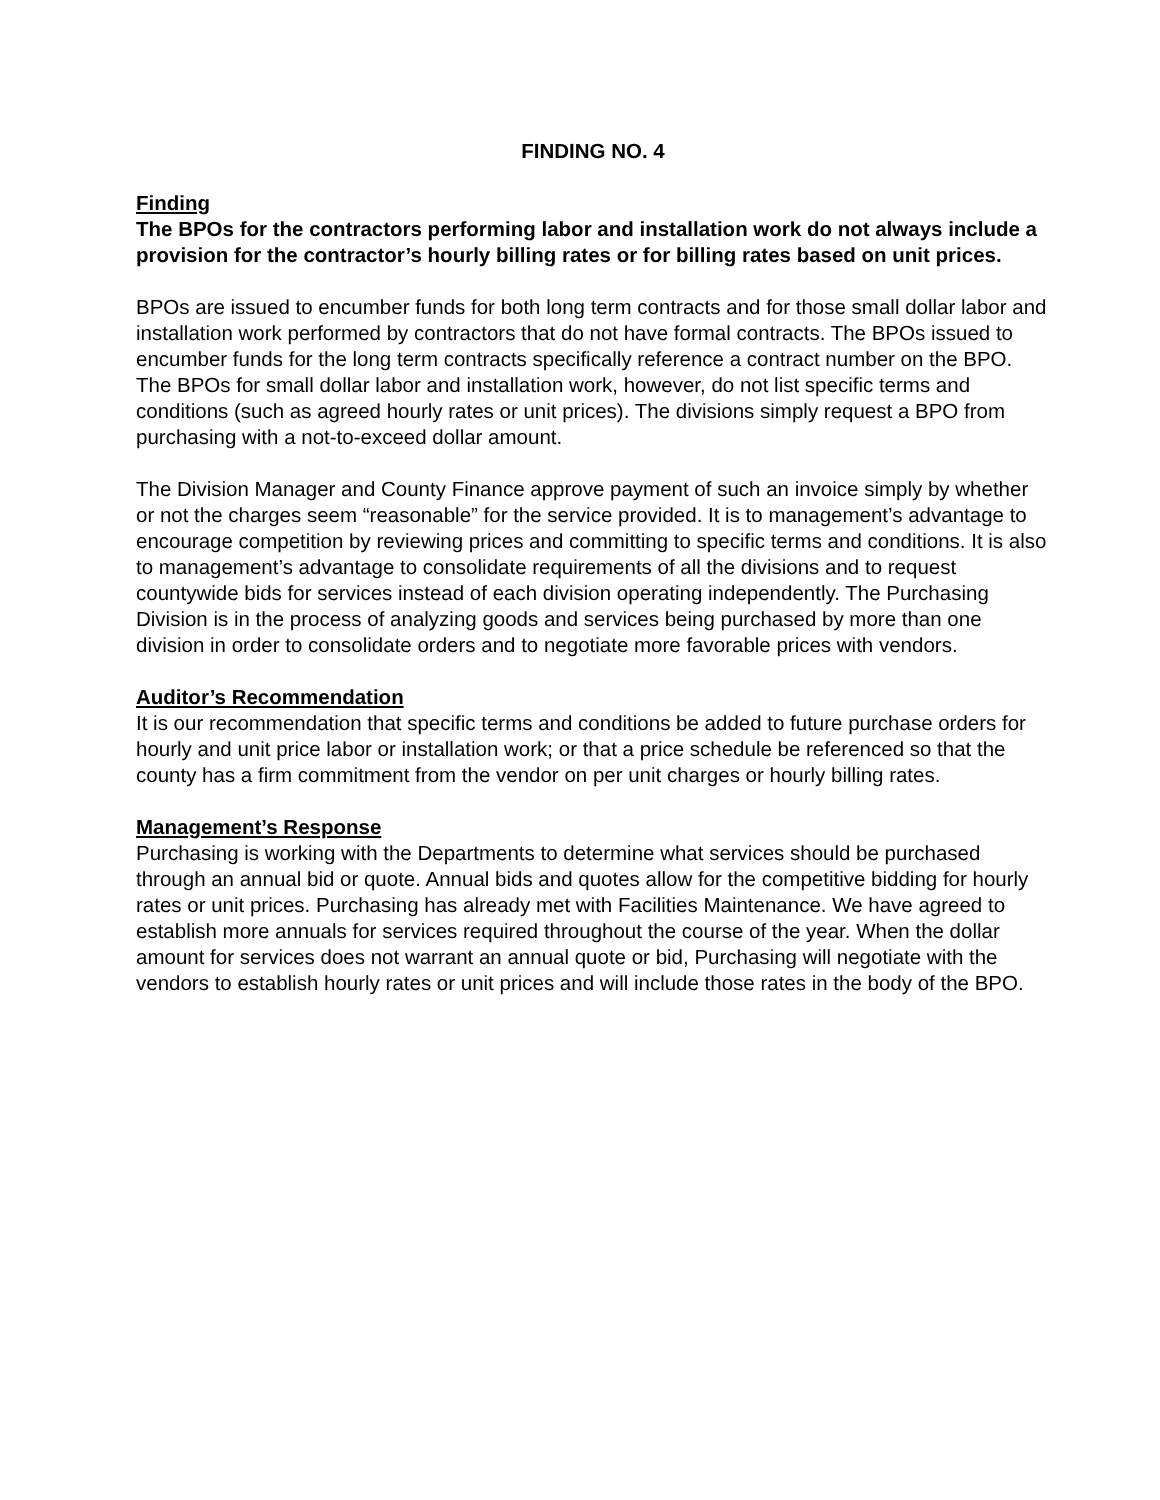FINDING NO. 4
Finding
The BPOs for the contractors performing labor and installation work do not always include a provision for the contractor’s hourly billing rates or for billing rates based on unit prices.
BPOs are issued to encumber funds for both long term contracts and for those small dollar labor and installation work performed by contractors that do not have formal contracts. The BPOs issued to encumber funds for the long term contracts specifically reference a contract number on the BPO. The BPOs for small dollar labor and installation work, however, do not list specific terms and conditions (such as agreed hourly rates or unit prices). The divisions simply request a BPO from purchasing with a not-to-exceed dollar amount.
The Division Manager and County Finance approve payment of such an invoice simply by whether or not the charges seem “reasonable” for the service provided. It is to management’s advantage to encourage competition by reviewing prices and committing to specific terms and conditions. It is also to management’s advantage to consolidate requirements of all the divisions and to request countywide bids for services instead of each division operating independently. The Purchasing Division is in the process of analyzing goods and services being purchased by more than one division in order to consolidate orders and to negotiate more favorable prices with vendors.
Auditor’s Recommendation
It is our recommendation that specific terms and conditions be added to future purchase orders for hourly and unit price labor or installation work; or that a price schedule be referenced so that the county has a firm commitment from the vendor on per unit charges or hourly billing rates.
Management’s Response
Purchasing is working with the Departments to determine what services should be purchased through an annual bid or quote. Annual bids and quotes allow for the competitive bidding for hourly rates or unit prices. Purchasing has already met with Facilities Maintenance. We have agreed to establish more annuals for services required throughout the course of the year. When the dollar amount for services does not warrant an annual quote or bid, Purchasing will negotiate with the vendors to establish hourly rates or unit prices and will include those rates in the body of the BPO.